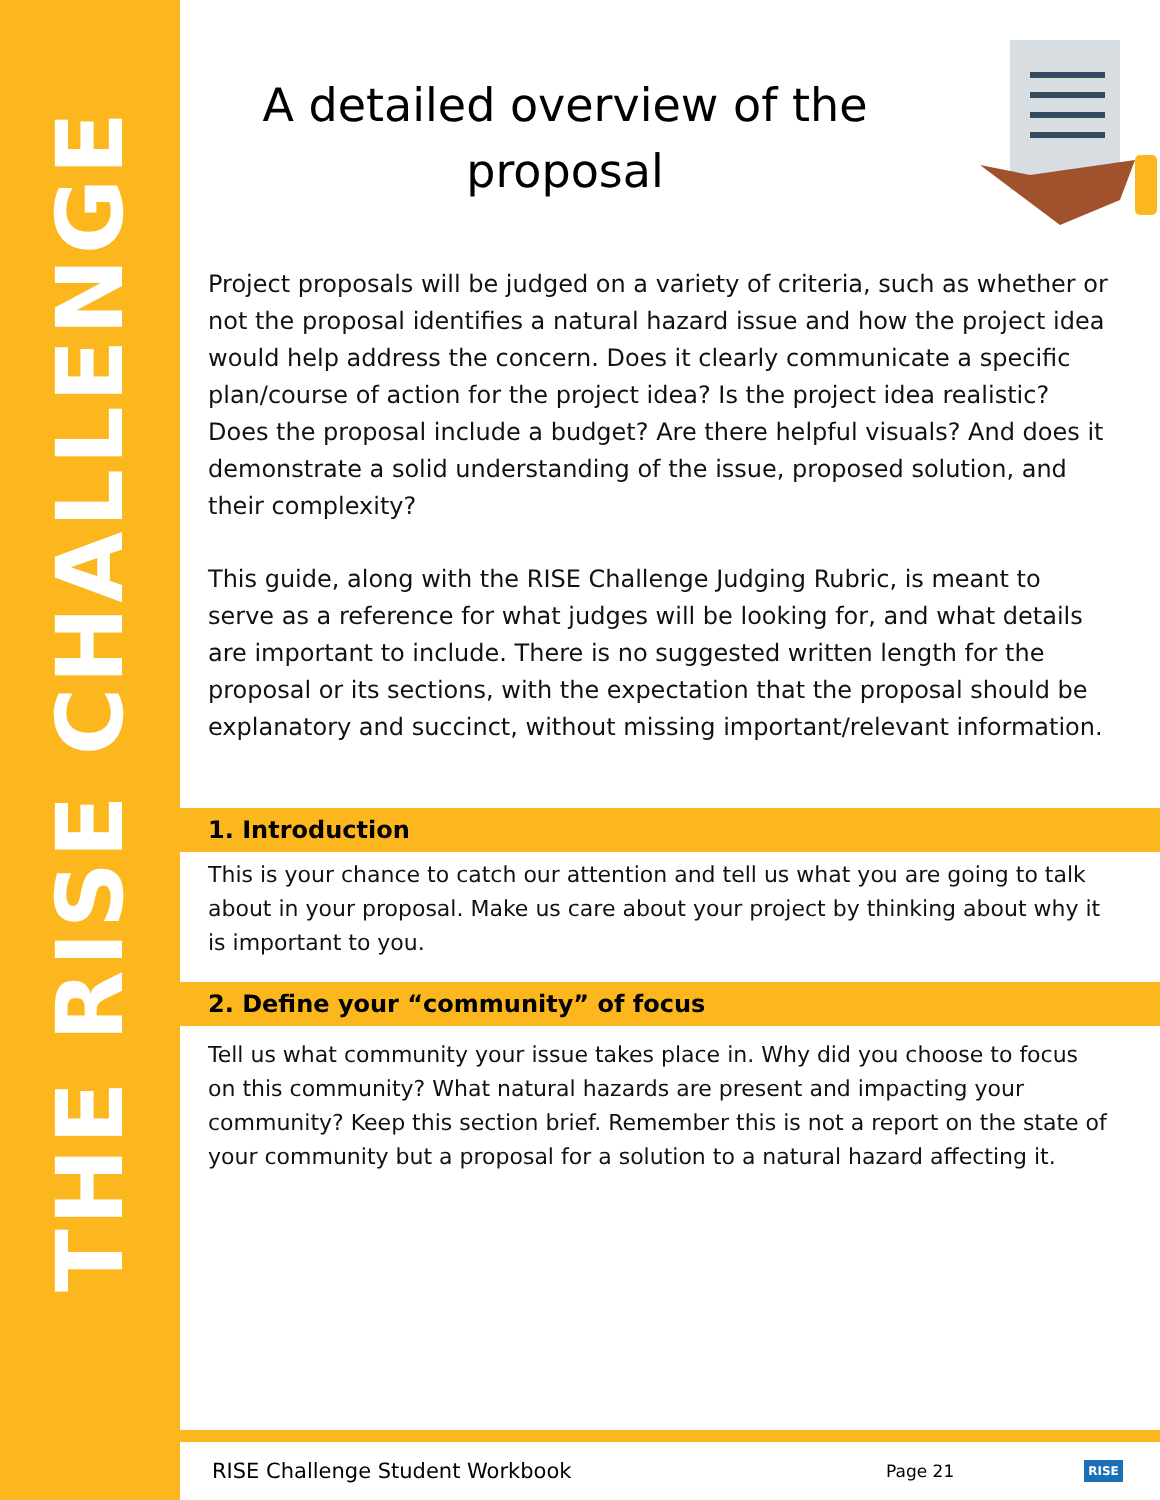THE RISE CHALLENGE
A detailed overview of the proposal
Project proposals will be judged on a variety of criteria, such as whether or not the proposal identifies a natural hazard issue and how the project idea would help address the concern. Does it clearly communicate a specific plan/course of action for the project idea? Is the project idea realistic? Does the proposal include a budget? Are there helpful visuals? And does it demonstrate a solid understanding of the issue, proposed solution, and their complexity?
This guide, along with the RISE Challenge Judging Rubric, is meant to serve as a reference for what judges will be looking for, and what details are important to include. There is no suggested written length for the proposal or its sections, with the expectation that the proposal should be explanatory and succinct, without missing important/relevant information.
1. Introduction
This is your chance to catch our attention and tell us what you are going to talk about in your proposal. Make us care about your project by thinking about why it is important to you.
2. Define your “community” of focus
Tell us what community your issue takes place in. Why did you choose to focus on this community? What natural hazards are present and impacting your community? Keep this section brief. Remember this is not a report on the state of your community but a proposal for a solution to a natural hazard affecting it.
RISE Challenge Student Workbook Page 21 RISE